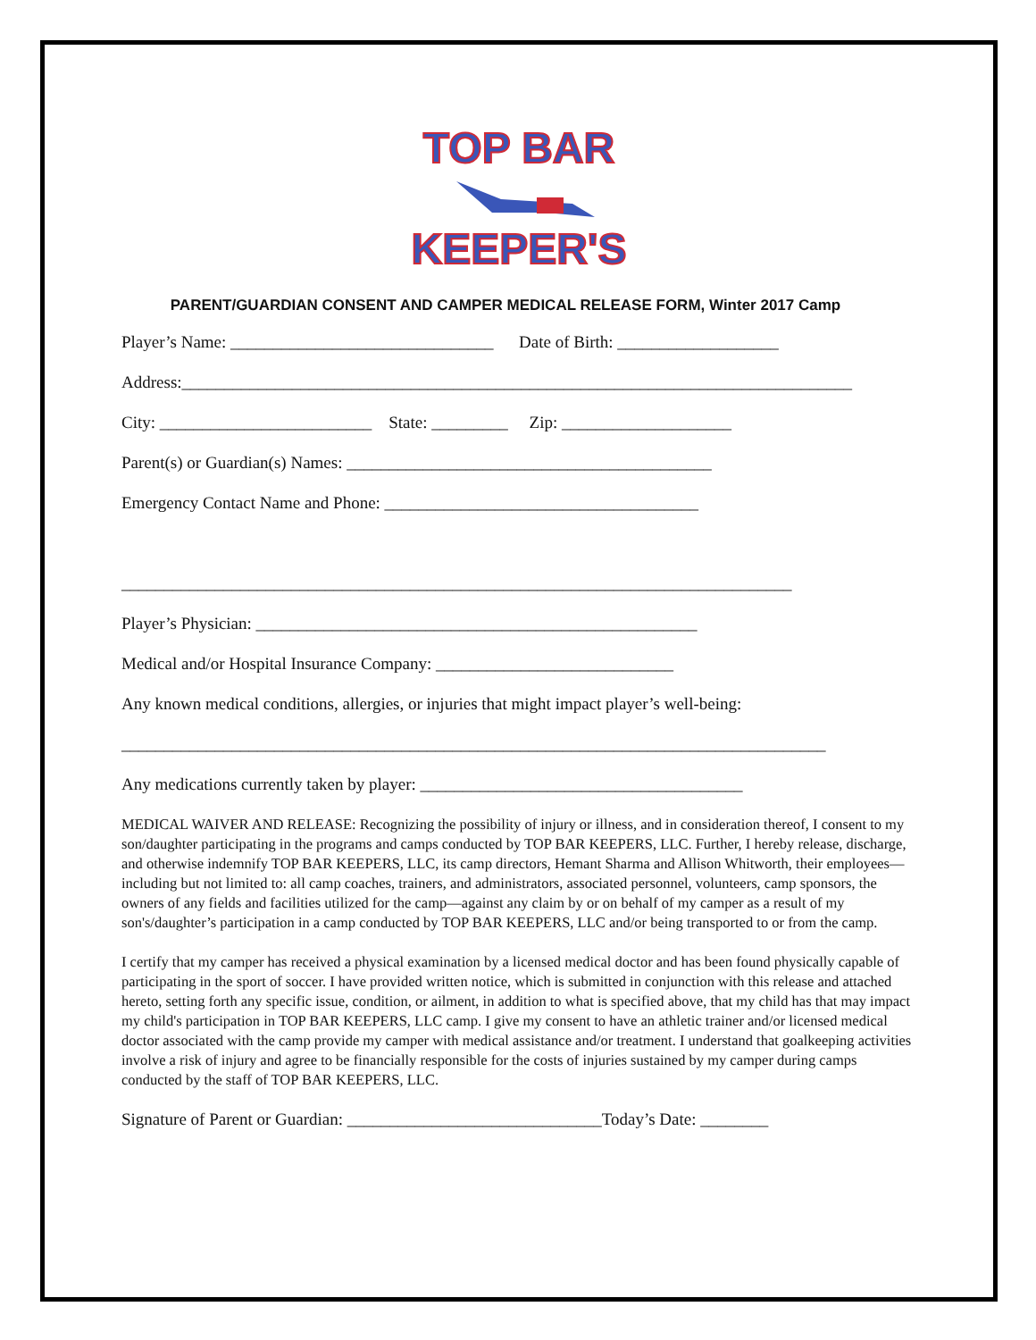TOP BAR KEEPER'S
PARENT/GUARDIAN CONSENT AND CAMPER MEDICAL RELEASE FORM, Winter 2017 Camp
Player’s Name: _______________________________ Date of Birth: ___________________
Address:_______________________________________________________________________________
City: _________________________ State: _________ Zip: ____________________
Parent(s) or Guardian(s) Names: ___________________________________________
Emergency Contact Name and Phone: _____________________________________
_______________________________________________________________________________
Player’s Physician: ____________________________________________________
Medical and/or Hospital Insurance Company: ____________________________
Any known medical conditions, allergies, or injuries that might impact player’s well-being:
___________________________________________________________________________________
Any medications currently taken by player: ______________________________________
MEDICAL WAIVER AND RELEASE: Recognizing the possibility of injury or illness, and in consideration thereof, I consent to my son/daughter participating in the programs and camps conducted by TOP BAR KEEPERS, LLC. Further, I hereby release, discharge, and otherwise indemnify TOP BAR KEEPERS, LLC, its camp directors, Hemant Sharma and Allison Whitworth, their employees—including but not limited to: all camp coaches, trainers, and administrators, associated personnel, volunteers, camp sponsors, the owners of any fields and facilities utilized for the camp—against any claim by or on behalf of my camper as a result of my son's/daughter’s participation in a camp conducted by TOP BAR KEEPERS, LLC and/or being transported to or from the camp.
I certify that my camper has received a physical examination by a licensed medical doctor and has been found physically capable of participating in the sport of soccer. I have provided written notice, which is submitted in conjunction with this release and attached hereto, setting forth any specific issue, condition, or ailment, in addition to what is specified above, that my child has that may impact my child's participation in TOP BAR KEEPERS, LLC camp. I give my consent to have an athletic trainer and/or licensed medical doctor associated with the camp provide my camper with medical assistance and/or treatment. I understand that goalkeeping activities involve a risk of injury and agree to be financially responsible for the costs of injuries sustained by my camper during camps conducted by the staff of TOP BAR KEEPERS, LLC.
Signature of Parent or Guardian: ______________________________Today’s Date: ________